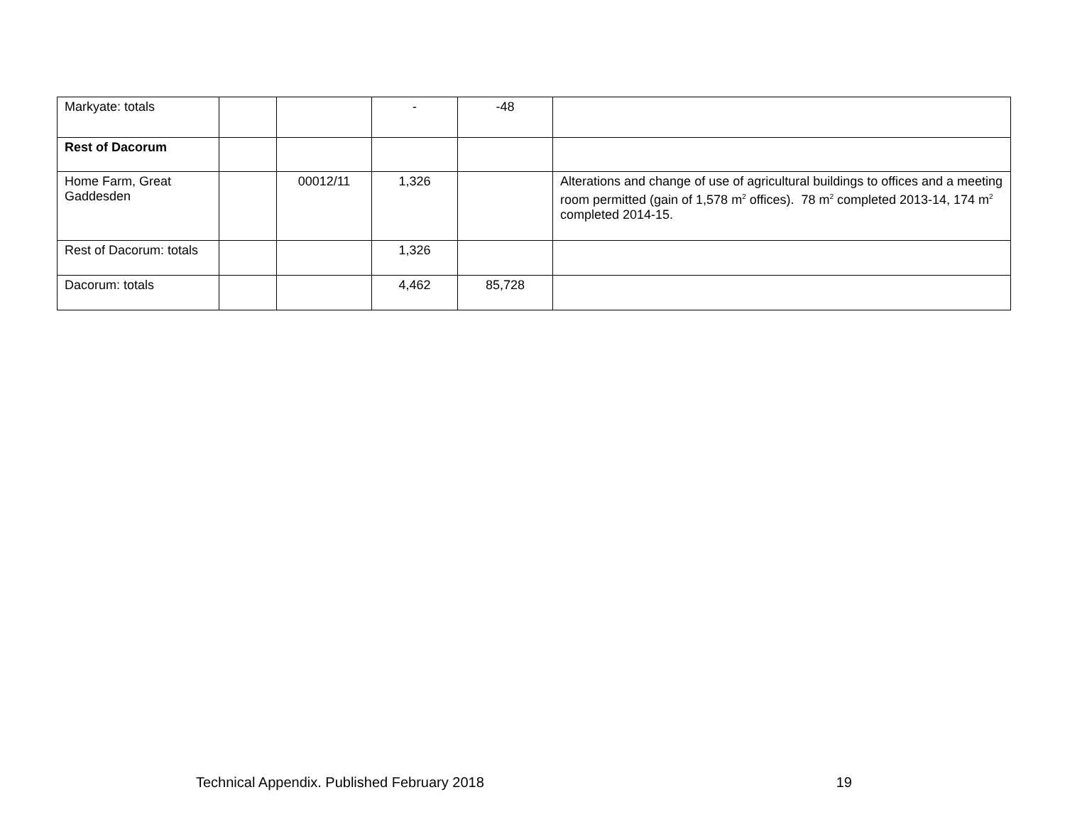| Markyate: totals | | | - | -48 | |
| Rest of Dacorum | | | | | |
| Home Farm, Great Gaddesden | | 00012/11 | 1,326 | | Alterations and change of use of agricultural buildings to offices and a meeting room permitted (gain of 1,578 m<sup>2</sup> offices). 78 m<sup>2</sup> completed 2013-14, 174 m<sup>2</sup> completed 2014-15. |
| Rest of Dacorum: totals | | | 1,326 | | |
| Dacorum: totals | | | 4,462 | 85,728 | |
Technical Appendix. Published February 2018 19